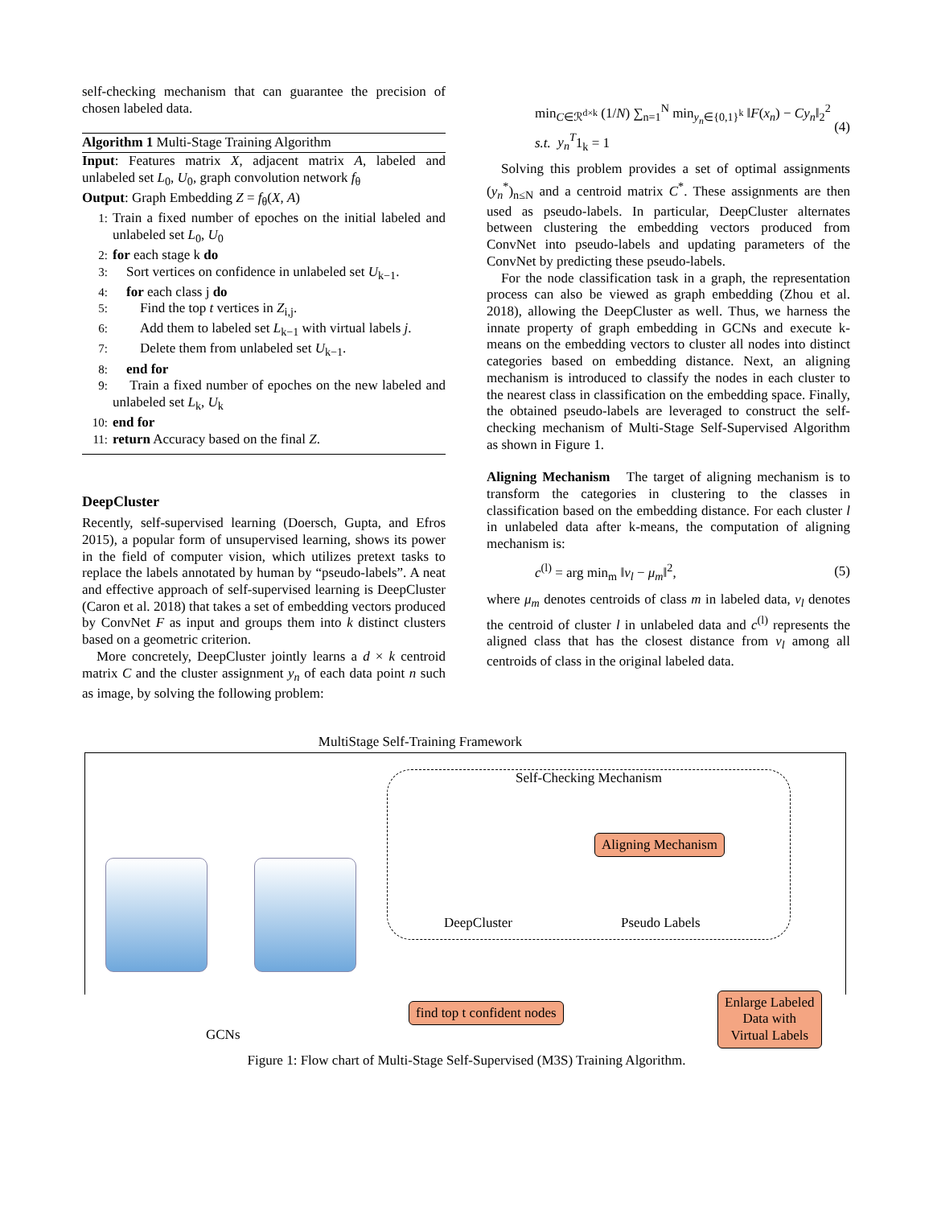self-checking mechanism that can guarantee the precision of chosen labeled data.
Algorithm 1 Multi-Stage Training Algorithm
Input: Features matrix X, adjacent matrix A, labeled and unlabeled set L<sub>0</sub>, U<sub>0</sub>, graph convolution network f<sub>θ</sub>
Output: Graph Embedding Z = f<sub>θ</sub>(X, A)
1: Train a fixed number of epoches on the initial labeled and unlabeled set L<sub>0</sub>, U<sub>0</sub>
2: for each stage k do
3: Sort vertices on confidence in unlabeled set U<sub>k−1</sub>.
4: for each class j do
5: Find the top t vertices in Z<sub>i,j</sub>.
6: Add them to labeled set L<sub>k−1</sub> with virtual labels j.
7: Delete them from unlabeled set U<sub>k−1</sub>.
8: end for
9: Train a fixed number of epoches on the new labeled and unlabeled set L<sub>k</sub>, U<sub>k</sub>
10: end for
11: return Accuracy based on the final Z.
DeepCluster
Recently, self-supervised learning (Doersch, Gupta, and Efros 2015), a popular form of unsupervised learning, shows its power in the field of computer vision, which utilizes pretext tasks to replace the labels annotated by human by “pseudo-labels”. A neat and effective approach of self-supervised learning is DeepCluster (Caron et al. 2018) that takes a set of embedding vectors produced by ConvNet F as input and groups them into k distinct clusters based on a geometric criterion.
More concretely, DeepCluster jointly learns a d × k centroid matrix C and the cluster assignment y<sub>n</sub> of each data point n such as image, by solving the following problem:
min<sub>C∈ℛ<sup>d×k</sup></sub> (1/N) ∑<sub>n=1</sub><sup>N</sup> min<sub>y<sub>n</sub>∈{0,1}<sup>k</sup></sub> ‖F(x<sub>n</sub>) − Cy<sub>n</sub>‖<sub>2</sub><sup>2</sup>
s.t. y<sub>n</sub><sup>T</sup>1<sub>k</sub> = 1 (4)
Solving this problem provides a set of optimal assignments (y<sub>n</sub><sup>*</sup>)<sub>n≤N</sub> and a centroid matrix C<sup>*</sup>. These assignments are then used as pseudo-labels. In particular, DeepCluster alternates between clustering the embedding vectors produced from ConvNet into pseudo-labels and updating parameters of the ConvNet by predicting these pseudo-labels.
For the node classification task in a graph, the representation process can also be viewed as graph embedding (Zhou et al. 2018), allowing the DeepCluster as well. Thus, we harness the innate property of graph embedding in GCNs and execute k-means on the embedding vectors to cluster all nodes into distinct categories based on embedding distance. Next, an aligning mechanism is introduced to classify the nodes in each cluster to the nearest class in classification on the embedding space. Finally, the obtained pseudo-labels are leveraged to construct the self-checking mechanism of Multi-Stage Self-Supervised Algorithm as shown in Figure 1.
Aligning Mechanism The target of aligning mechanism is to transform the categories in clustering to the classes in classification based on the embedding distance. For each cluster l in unlabeled data after k-means, the computation of aligning mechanism is:
c<sup>(l)</sup> = arg min<sub>m</sub> ‖v<sub>l</sub> − μ<sub>m</sub>‖<sup>2</sup>, (5)
where μ<sub>m</sub> denotes centroids of class m in labeled data, v<sub>l</sub> denotes the centroid of cluster l in unlabeled data and c<sup>(l)</sup> represents the aligned class that has the closest distance from v<sub>l</sub> among all centroids of class in the original labeled data.
MultiStage Self-Training Framework
Self-Checking Mechanism
DeepCluster Pseudo Labels
Aligning Mechanism
GCNs
find top t confident nodes
Enlarge Labeled
Data with
Virtual Labels
Figure 1: Flow chart of Multi-Stage Self-Supervised (M3S) Training Algorithm.